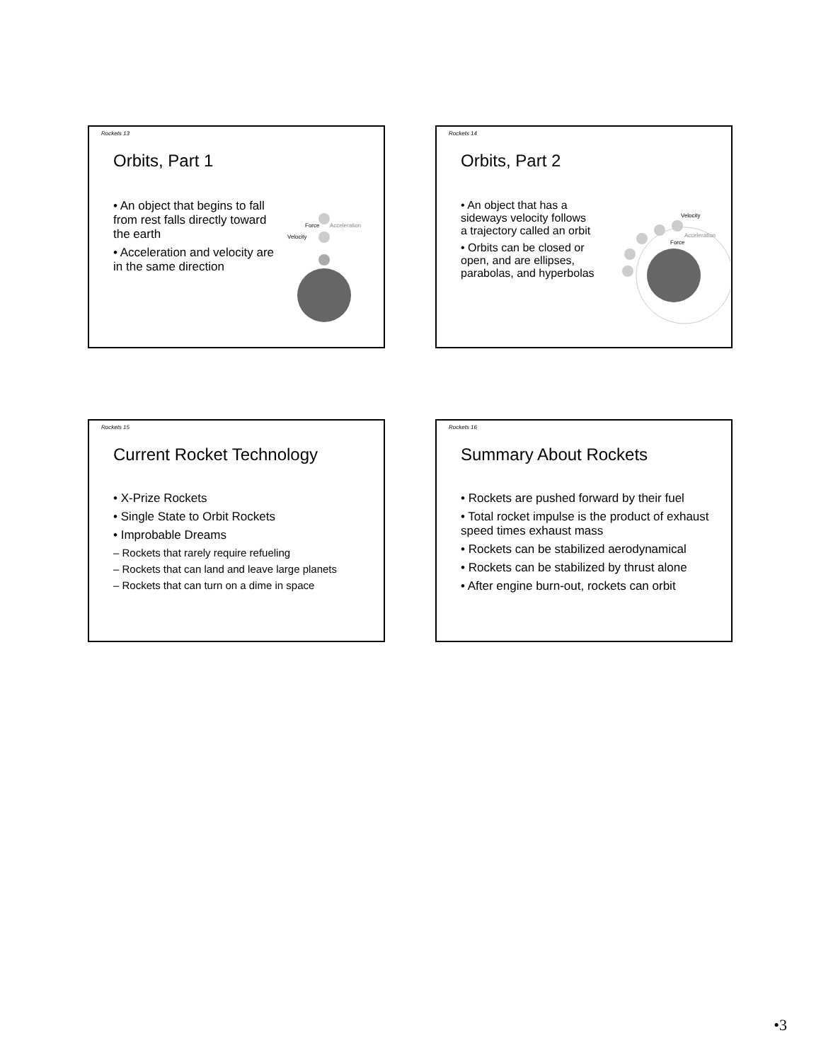Rockets 13
Orbits, Part 1
• An object that begins to fall from rest falls directly toward the earth
• Acceleration and velocity are in the same direction
Force
Acceleration
Velocity
Rockets 14
Orbits, Part 2
• An object that has a sideways velocity follows a trajectory called an orbit
• Orbits can be closed or open, and are ellipses, parabolas, and hyperbolas
Velocity
Acceleration
Force
Rockets 15
Current Rocket Technology
• X-Prize Rockets
• Single State to Orbit Rockets
• Improbable Dreams
– Rockets that rarely require refueling
– Rockets that can land and leave large planets
– Rockets that can turn on a dime in space
Rockets 16
Summary About Rockets
• Rockets are pushed forward by their fuel
• Total rocket impulse is the product of exhaust speed times exhaust mass
• Rockets can be stabilized aerodynamical
• Rockets can be stabilized by thrust alone
• After engine burn-out, rockets can orbit
•3